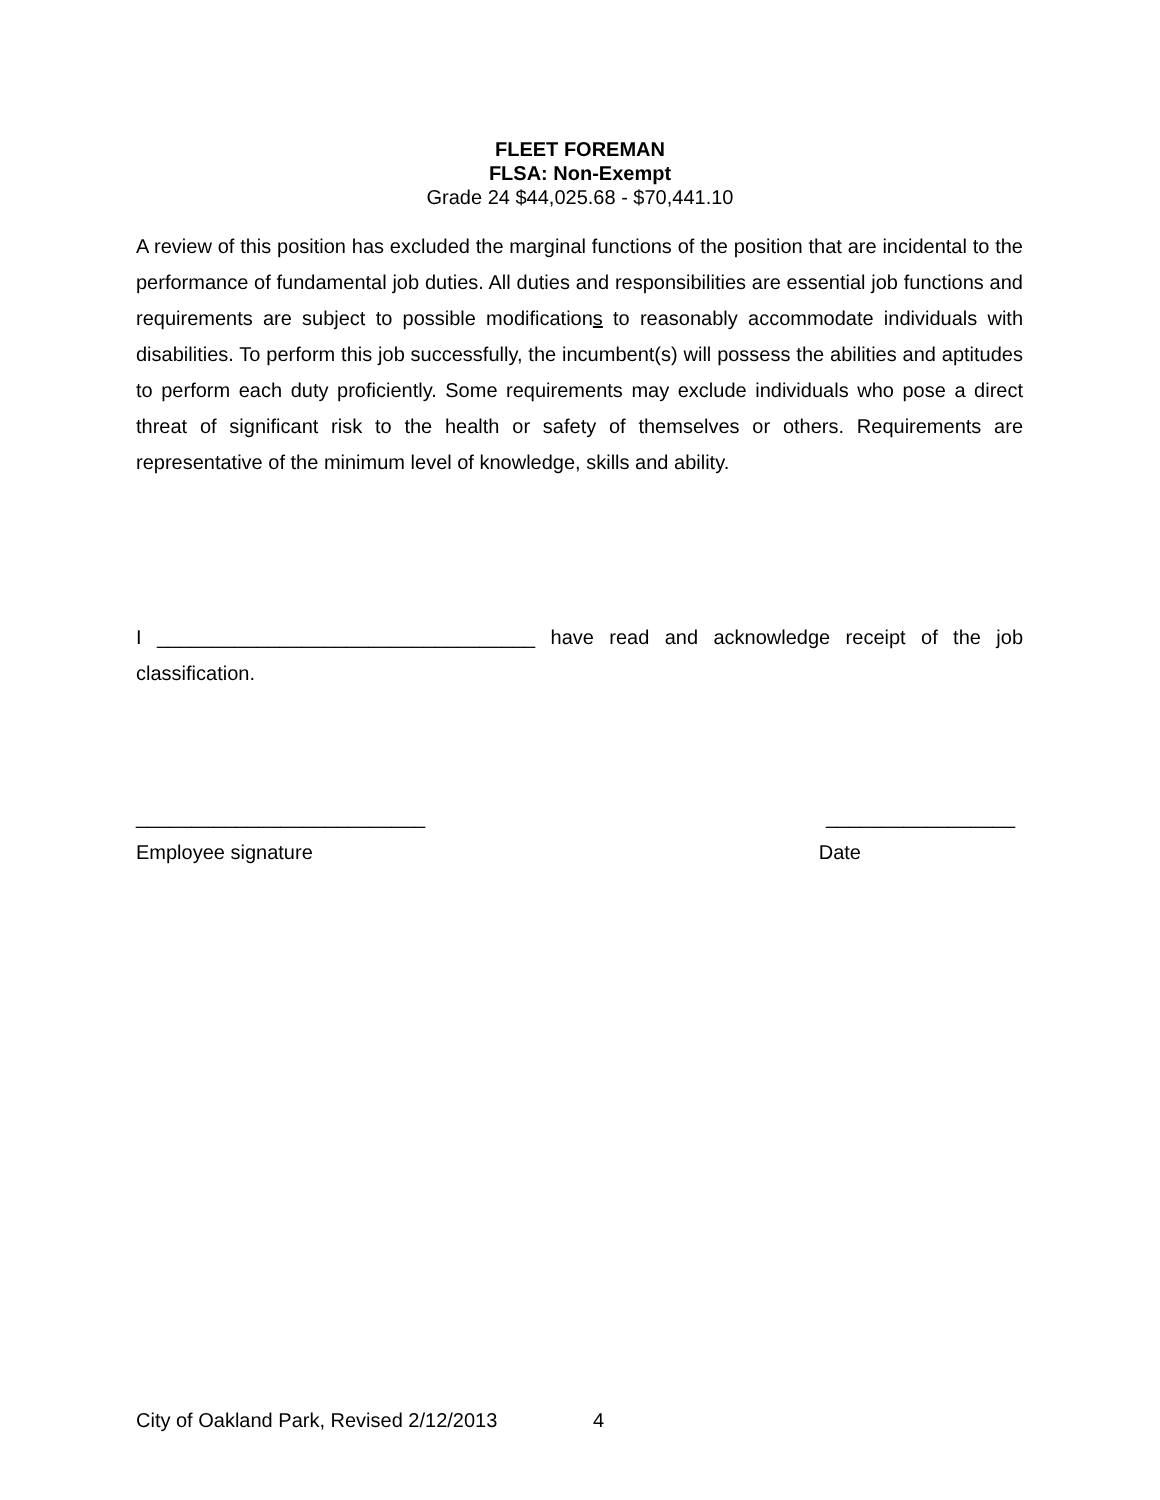FLEET FOREMAN
FLSA: Non-Exempt
Grade 24 $44,025.68 - $70,441.10
A review of this position has excluded the marginal functions of the position that are incidental to the performance of fundamental job duties. All duties and responsibilities are essential job functions and requirements are subject to possible modifications to reasonably accommodate individuals with disabilities. To perform this job successfully, the incumbent(s) will possess the abilities and aptitudes to perform each duty proficiently. Some requirements may exclude individuals who pose a direct threat of significant risk to the health or safety of themselves or others. Requirements are representative of the minimum level of knowledge, skills and ability.
I __________________________________ have read and acknowledge receipt of the job classification.
__________________________ _________________
Employee signature Date
City of Oakland Park, Revised 2/12/2013 4